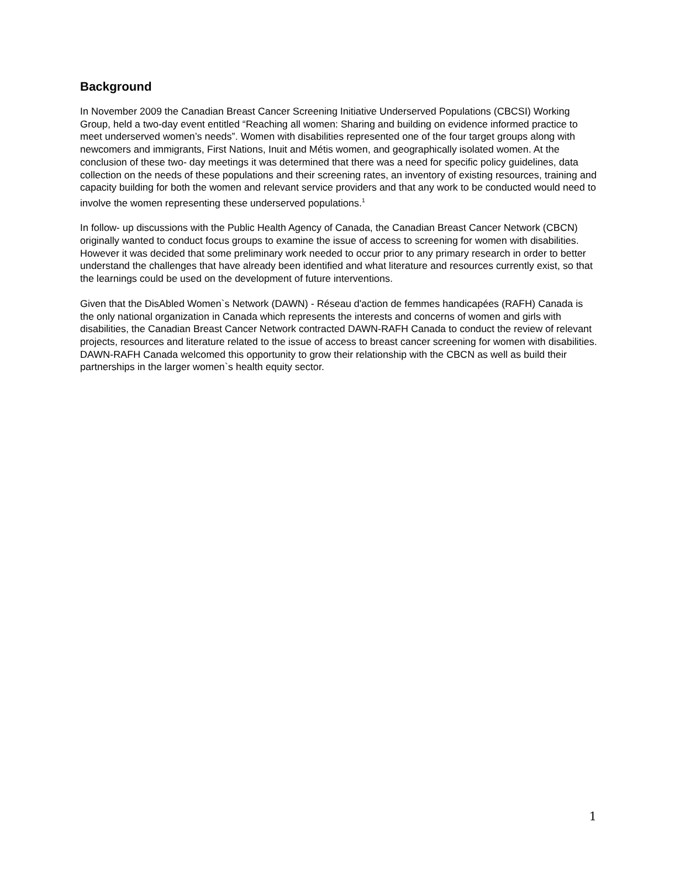Background
In November 2009 the Canadian Breast Cancer Screening Initiative Underserved Populations (CBCSI) Working Group, held a two-day event entitled “Reaching all women: Sharing and building on evidence informed practice to meet underserved women’s needs”. Women with disabilities represented one of the four target groups along with newcomers and immigrants, First Nations, Inuit and Métis women, and geographically isolated women. At the conclusion of these two- day meetings it was determined that there was a need for specific policy guidelines, data collection on the needs of these populations and their screening rates, an inventory of existing resources, training and capacity building for both the women and relevant service providers and that any work to be conducted would need to involve the women representing these underserved populations.<sup>1</sup>
In follow- up discussions with the Public Health Agency of Canada, the Canadian Breast Cancer Network (CBCN) originally wanted to conduct focus groups to examine the issue of access to screening for women with disabilities. However it was decided that some preliminary work needed to occur prior to any primary research in order to better understand the challenges that have already been identified and what literature and resources currently exist, so that the learnings could be used on the development of future interventions.
Given that the DisAbled Women`s Network (DAWN) - Réseau d'action de femmes handicapées (RAFH) Canada is the only national organization in Canada which represents the interests and concerns of women and girls with disabilities, the Canadian Breast Cancer Network contracted DAWN-RAFH Canada to conduct the review of relevant projects, resources and literature related to the issue of access to breast cancer screening for women with disabilities. DAWN-RAFH Canada welcomed this opportunity to grow their relationship with the CBCN as well as build their partnerships in the larger women`s health equity sector.
1